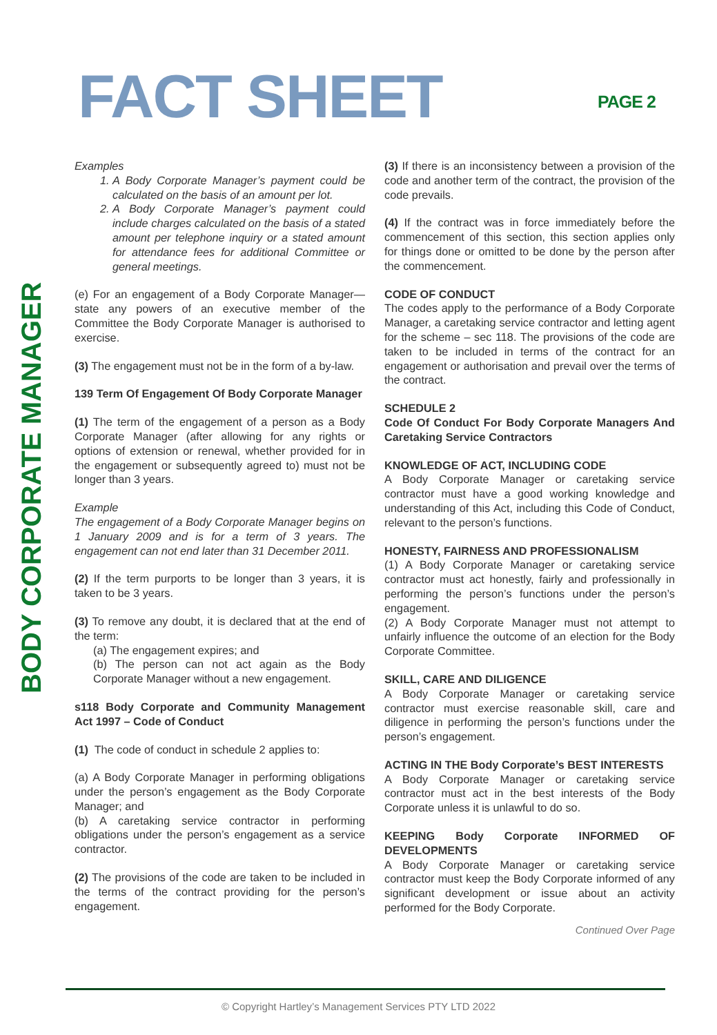FACT SHEET PAGE 2
BODY CORPORATE MANAGER
Examples
1. A Body Corporate Manager’s payment could be calculated on the basis of an amount per lot.
2. A Body Corporate Manager’s payment could include charges calculated on the basis of a stated amount per telephone inquiry or a stated amount for attendance fees for additional Committee or general meetings.
(e) For an engagement of a Body Corporate Manager—state any powers of an executive member of the Committee the Body Corporate Manager is authorised to exercise.
(3) The engagement must not be in the form of a by-law.
139 Term Of Engagement Of Body Corporate Manager
(1) The term of the engagement of a person as a Body Corporate Manager (after allowing for any rights or options of extension or renewal, whether provided for in the engagement or subsequently agreed to) must not be longer than 3 years.
Example
The engagement of a Body Corporate Manager begins on 1 January 2009 and is for a term of 3 years. The engagement can not end later than 31 December 2011.
(2) If the term purports to be longer than 3 years, it is taken to be 3 years.
(3) To remove any doubt, it is declared that at the end of the term:
(a) The engagement expires; and
(b) The person can not act again as the Body Corporate Manager without a new engagement.
s118 Body Corporate and Community Management Act 1997 – Code of Conduct
(1) The code of conduct in schedule 2 applies to:
(a) A Body Corporate Manager in performing obligations under the person’s engagement as the Body Corporate Manager; and
(b) A caretaking service contractor in performing obligations under the person’s engagement as a service contractor.
(2) The provisions of the code are taken to be included in the terms of the contract providing for the person’s engagement.
(3) If there is an inconsistency between a provision of the code and another term of the contract, the provision of the code prevails.
(4) If the contract was in force immediately before the commencement of this section, this section applies only for things done or omitted to be done by the person after the commencement.
CODE OF CONDUCT
The codes apply to the performance of a Body Corporate Manager, a caretaking service contractor and letting agent for the scheme – sec 118. The provisions of the code are taken to be included in terms of the contract for an engagement or authorisation and prevail over the terms of the contract.
SCHEDULE 2
Code Of Conduct For Body Corporate Managers And Caretaking Service Contractors
KNOWLEDGE OF ACT, INCLUDING CODE
A Body Corporate Manager or caretaking service contractor must have a good working knowledge and understanding of this Act, including this Code of Conduct, relevant to the person’s functions.
HONESTY, FAIRNESS AND PROFESSIONALISM
(1) A Body Corporate Manager or caretaking service contractor must act honestly, fairly and professionally in performing the person’s functions under the person’s engagement.
(2) A Body Corporate Manager must not attempt to unfairly influence the outcome of an election for the Body Corporate Committee.
SKILL, CARE AND DILIGENCE
A Body Corporate Manager or caretaking service contractor must exercise reasonable skill, care and diligence in performing the person’s functions under the person’s engagement.
ACTING IN THE Body Corporate’s BEST INTERESTS
A Body Corporate Manager or caretaking service contractor must act in the best interests of the Body Corporate unless it is unlawful to do so.
KEEPING Body Corporate INFORMED OF DEVELOPMENTS
A Body Corporate Manager or caretaking service contractor must keep the Body Corporate informed of any significant development or issue about an activity performed for the Body Corporate.
Continued Over Page
© Copyright Hartley’s Management Services PTY LTD 2022